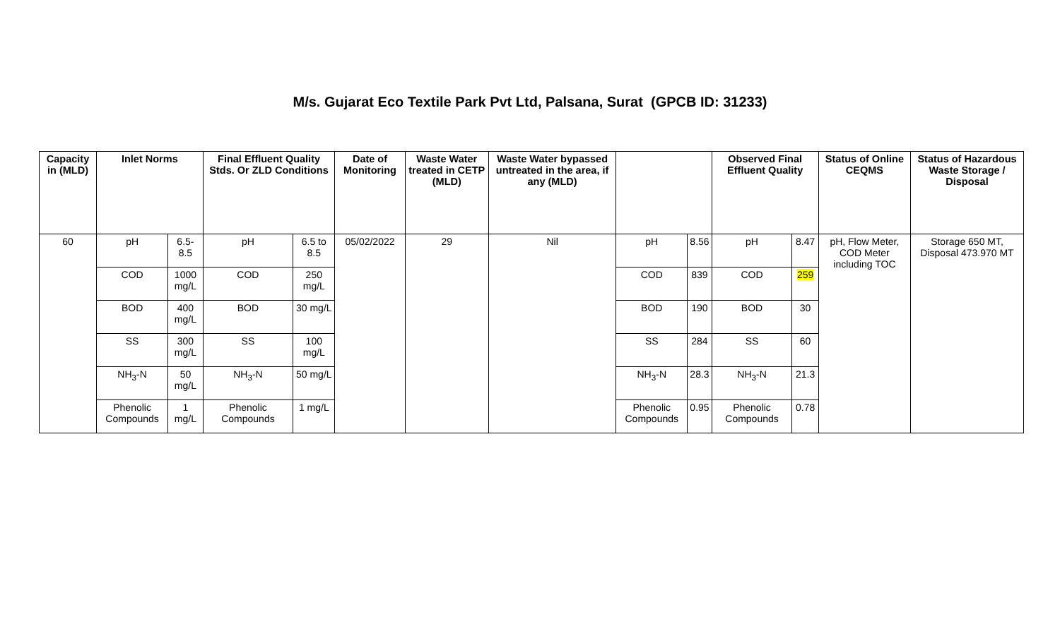M/s. Gujarat Eco Textile Park Pvt Ltd, Palsana, Surat (GPCB ID: 31233)
| Capacity in (MLD) | Inlet Norms | | Final Effluent Quality Stds. Or ZLD Conditions | | Date of Monitoring | Waste Water treated in CETP (MLD) | Waste Water bypassed untreated in the area, if any (MLD) | | | Observed Final Effluent Quality | | Status of Online CEQMS | Status of Hazardous Waste Storage / Disposal |
| --- | --- | --- | --- | --- | --- | --- | --- | --- | --- | --- | --- | --- | --- |
| 60 | pH | 6.5-8.5 | pH | 6.5 to 8.5 | 05/02/2022 | 29 | Nil | pH | 8.56 | pH | 8.47 | pH, Flow Meter, COD Meter including TOC | Storage 650 MT, Disposal 473.970 MT |
| | COD | 1000 mg/L | COD | 250 mg/L | | | | COD | 839 | COD | 259 | | |
| | BOD | 400 mg/L | BOD | 30 mg/L | | | | BOD | 190 | BOD | 30 | | |
| | SS | 300 mg/L | SS | 100 mg/L | | | | SS | 284 | SS | 60 | | |
| | NH<sub>3</sub>-N | 50 mg/L | NH<sub>3</sub>-N | 50 mg/L | | | | NH<sub>3</sub>-N | 28.3 | NH<sub>3</sub>-N | 21.3 | | |
| | Phenolic Compounds | 1 mg/L | Phenolic Compounds | 1 mg/L | | | | Phenolic Compounds | 0.95 | Phenolic Compounds | 0.78 | | |